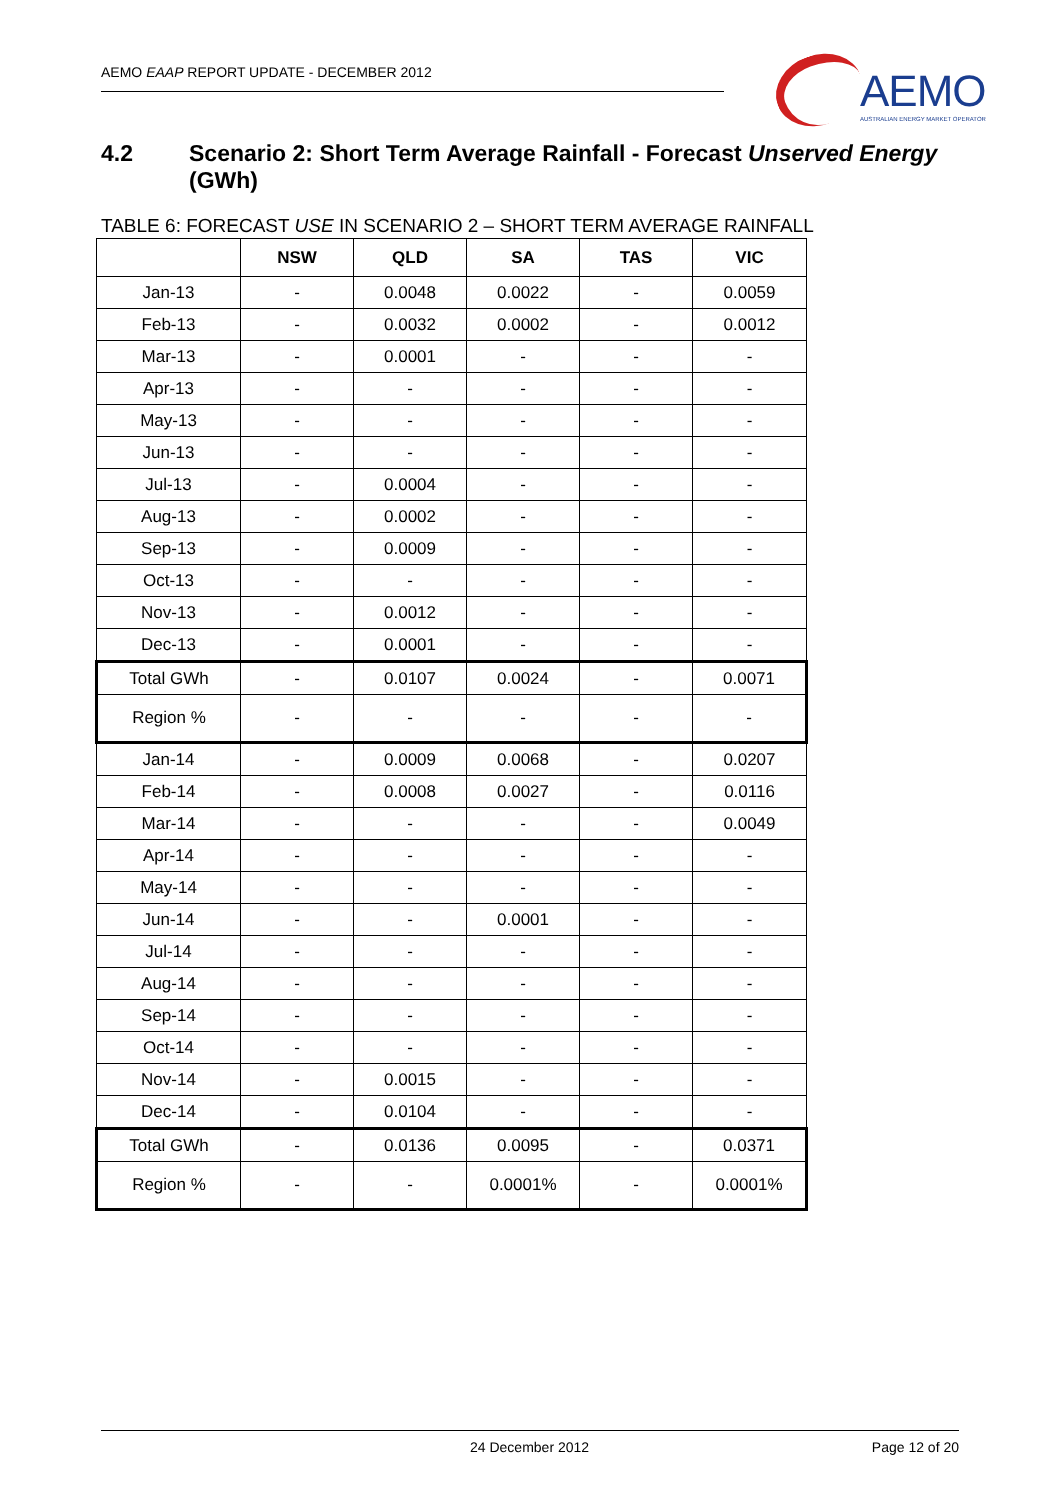AEMO EAAP REPORT UPDATE - DECEMBER 2012
AEMO
AUSTRALIAN ENERGY MARKET OPERATOR
4.2 Scenario 2: Short Term Average Rainfall - Forecast Unserved Energy (GWh)
TABLE 6: FORECAST USE IN SCENARIO 2 – SHORT TERM AVERAGE RAINFALL
| | NSW | QLD | SA | TAS | VIC |
| --- | --- | --- | --- | --- | --- |
| Jan-13 | - | 0.0048 | 0.0022 | - | 0.0059 |
| Feb-13 | - | 0.0032 | 0.0002 | - | 0.0012 |
| Mar-13 | - | 0.0001 | - | - | - |
| Apr-13 | - | - | - | - | - |
| May-13 | - | - | - | - | - |
| Jun-13 | - | - | - | - | - |
| Jul-13 | - | 0.0004 | - | - | - |
| Aug-13 | - | 0.0002 | - | - | - |
| Sep-13 | - | 0.0009 | - | - | - |
| Oct-13 | - | - | - | - | - |
| Nov-13 | - | 0.0012 | - | - | - |
| Dec-13 | - | 0.0001 | - | - | - |
| Total GWh | - | 0.0107 | 0.0024 | - | 0.0071 |
| Region % | - | - | - | - | - |
| Jan-14 | - | 0.0009 | 0.0068 | - | 0.0207 |
| Feb-14 | - | 0.0008 | 0.0027 | - | 0.0116 |
| Mar-14 | - | - | - | - | 0.0049 |
| Apr-14 | - | - | - | - | - |
| May-14 | - | - | - | - | - |
| Jun-14 | - | - | 0.0001 | - | - |
| Jul-14 | - | - | - | - | - |
| Aug-14 | - | - | - | - | - |
| Sep-14 | - | - | - | - | - |
| Oct-14 | - | - | - | - | - |
| Nov-14 | - | 0.0015 | - | - | - |
| Dec-14 | - | 0.0104 | - | - | - |
| Total GWh | - | 0.0136 | 0.0095 | - | 0.0371 |
| Region % | - | - | 0.0001% | - | 0.0001% |
24 December 2012 Page 12 of 20